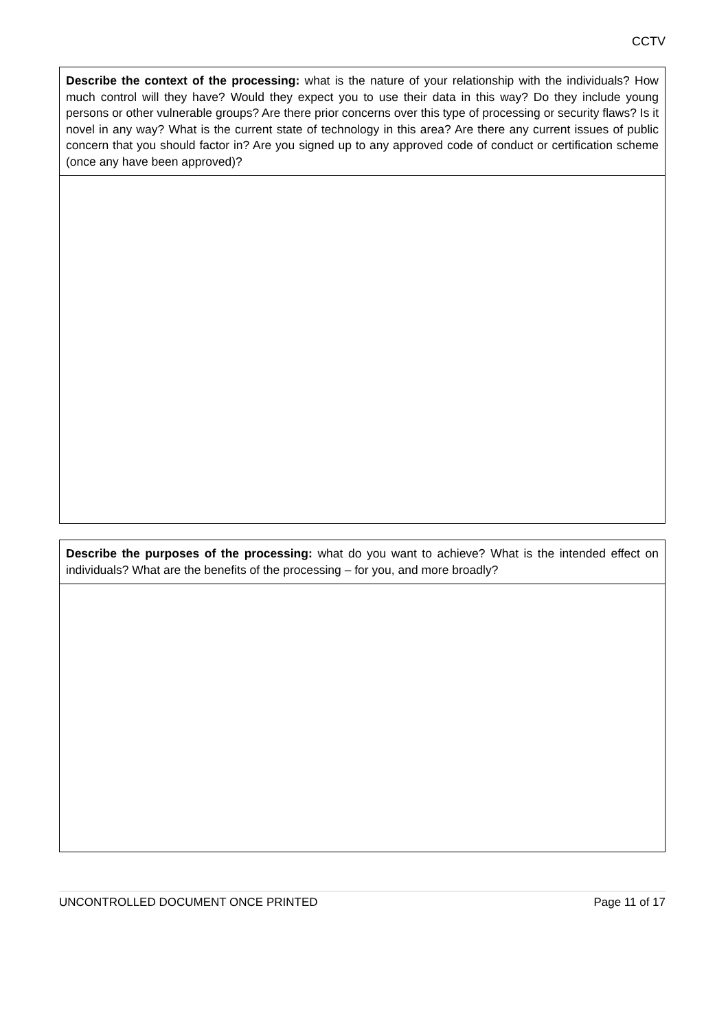CCTV
| Describe the context of the processing: what is the nature of your relationship with the individuals? How much control will they have? Would they expect you to use their data in this way? Do they include young persons or other vulnerable groups? Are there prior concerns over this type of processing or security flaws? Is it novel in any way? What is the current state of technology in this area? Are there any current issues of public concern that you should factor in? Are you signed up to any approved code of conduct or certification scheme (once any have been approved)? |
| Describe the purposes of the processing: what do you want to achieve? What is the intended effect on individuals? What are the benefits of the processing – for you, and more broadly? |
UNCONTROLLED DOCUMENT ONCE PRINTED Page 11 of 17